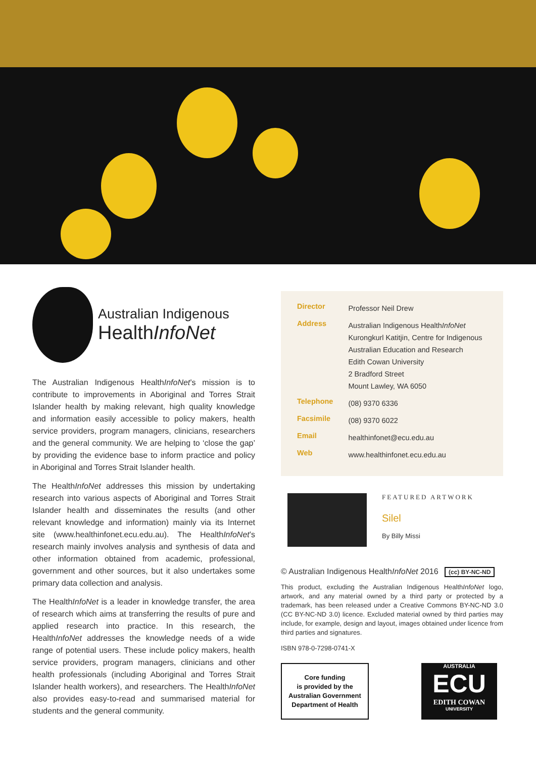Australian Indigenous
HealthInfoNet
The Australian Indigenous HealthInfoNet’s mission is to contribute to improvements in Aboriginal and Torres Strait Islander health by making relevant, high quality knowledge and information easily accessible to policy makers, health service providers, program managers, clinicians, researchers and the general community. We are helping to ‘close the gap’ by providing the evidence base to inform practice and policy in Aboriginal and Torres Strait Islander health.
The HealthInfoNet addresses this mission by undertaking research into various aspects of Aboriginal and Torres Strait Islander health and disseminates the results (and other relevant knowledge and information) mainly via its Internet site (www.healthinfonet.ecu.edu.au). The HealthInfoNet’s research mainly involves analysis and synthesis of data and other information obtained from academic, professional, government and other sources, but it also undertakes some primary data collection and analysis.
The HealthInfoNet is a leader in knowledge transfer, the area of research which aims at transferring the results of pure and applied research into practice. In this research, the HealthInfoNet addresses the knowledge needs of a wide range of potential users. These include policy makers, health service providers, program managers, clinicians and other health professionals (including Aboriginal and Torres Strait Islander health workers), and researchers. The HealthInfoNet also provides easy-to-read and summarised material for students and the general community.
| Director | Professor Neil Drew |
| Address | Australian Indigenous Health InfoNet Kurongkurl Katitjin, Centre for Indigenous Australian Education and Research Edith Cowan University 2 Bradford Street Mount Lawley, WA 6050 |
| Telephone | (08) 9370 6336 |
| Facsimile | (08) 9370 6022 |
| Email | healthinfonet@ecu.edu.au |
| Web | www.healthinfonet.ecu.edu.au |
FEATURED ARTWORK
Silel
By Billy Missi
© Australian Indigenous HealthInfoNet 2016 (cc) BY-NC-ND
This product, excluding the Australian Indigenous HealthInfoNet logo, artwork, and any material owned by a third party or protected by a trademark, has been released under a Creative Commons BY-NC-ND 3.0 (CC BY-NC-ND 3.0) licence. Excluded material owned by third parties may include, for example, design and layout, images obtained under licence from third parties and signatures.
ISBN 978-0-7298-0741-X
Core funding
is provided by the
Australian Government
Department of Health
AUSTRALIA
ECU
EDITH COWAN
UNIVERSITY